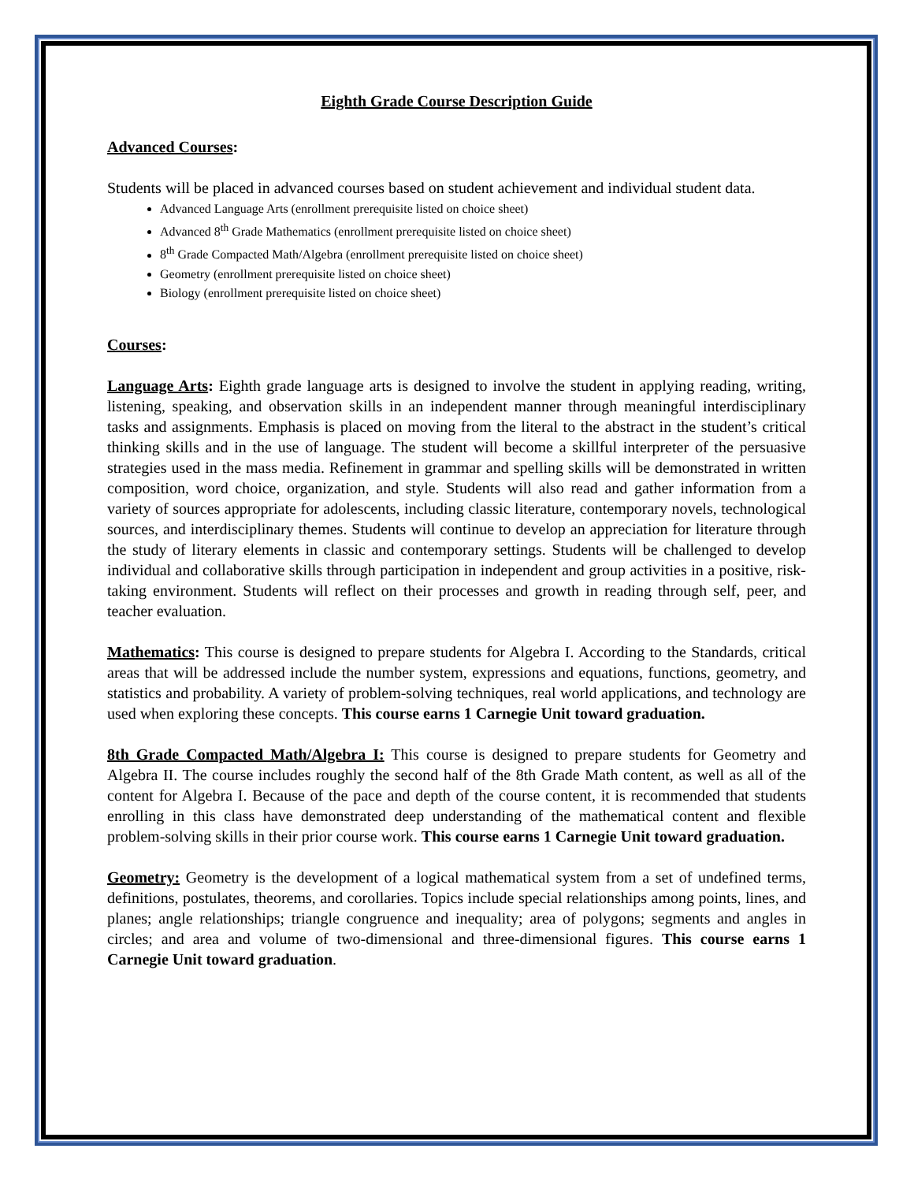Eighth Grade Course Description Guide
Advanced Courses:
Students will be placed in advanced courses based on student achievement and individual student data.
Advanced Language Arts (enrollment prerequisite listed on choice sheet)
Advanced 8<sup>th</sup> Grade Mathematics (enrollment prerequisite listed on choice sheet)
8<sup>th</sup> Grade Compacted Math/Algebra (enrollment prerequisite listed on choice sheet)
Geometry (enrollment prerequisite listed on choice sheet)
Biology (enrollment prerequisite listed on choice sheet)
Courses:
Language Arts: Eighth grade language arts is designed to involve the student in applying reading, writing, listening, speaking, and observation skills in an independent manner through meaningful interdisciplinary tasks and assignments. Emphasis is placed on moving from the literal to the abstract in the student’s critical thinking skills and in the use of language. The student will become a skillful interpreter of the persuasive strategies used in the mass media. Refinement in grammar and spelling skills will be demonstrated in written composition, word choice, organization, and style. Students will also read and gather information from a variety of sources appropriate for adolescents, including classic literature, contemporary novels, technological sources, and interdisciplinary themes. Students will continue to develop an appreciation for literature through the study of literary elements in classic and contemporary settings. Students will be challenged to develop individual and collaborative skills through participation in independent and group activities in a positive, risk-taking environment. Students will reflect on their processes and growth in reading through self, peer, and teacher evaluation.
Mathematics: This course is designed to prepare students for Algebra I. According to the Standards, critical areas that will be addressed include the number system, expressions and equations, functions, geometry, and statistics and probability. A variety of problem-solving techniques, real world applications, and technology are used when exploring these concepts. This course earns 1 Carnegie Unit toward graduation.
8th Grade Compacted Math/Algebra I: This course is designed to prepare students for Geometry and Algebra II. The course includes roughly the second half of the 8th Grade Math content, as well as all of the content for Algebra I. Because of the pace and depth of the course content, it is recommended that students enrolling in this class have demonstrated deep understanding of the mathematical content and flexible problem-solving skills in their prior course work. This course earns 1 Carnegie Unit toward graduation.
Geometry: Geometry is the development of a logical mathematical system from a set of undefined terms, definitions, postulates, theorems, and corollaries. Topics include special relationships among points, lines, and planes; angle relationships; triangle congruence and inequality; area of polygons; segments and angles in circles; and area and volume of two-dimensional and three-dimensional figures. This course earns 1 Carnegie Unit toward graduation.